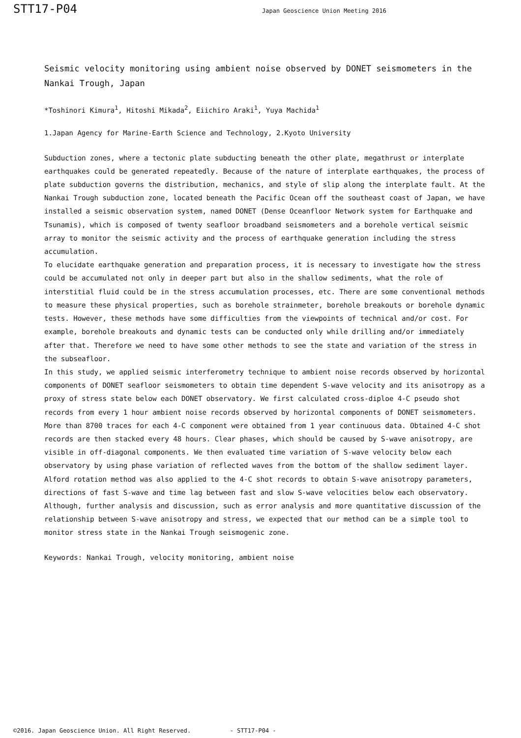STT17-P04 Japan Geoscience Union Meeting 2016
Seismic velocity monitoring using ambient noise observed by DONET seismometers in the Nankai Trough, Japan
*Toshinori Kimura<sup>1</sup>, Hitoshi Mikada<sup>2</sup>, Eiichiro Araki<sup>1</sup>, Yuya Machida<sup>1</sup>
1.Japan Agency for Marine-Earth Science and Technology, 2.Kyoto University
Subduction zones, where a tectonic plate subducting beneath the other plate, megathrust or interplate earthquakes could be generated repeatedly. Because of the nature of interplate earthquakes, the process of plate subduction governs the distribution, mechanics, and style of slip along the interplate fault. At the Nankai Trough subduction zone, located beneath the Pacific Ocean off the southeast coast of Japan, we have installed a seismic observation system, named DONET (Dense Oceanfloor Network system for Earthquake and Tsunamis), which is composed of twenty seafloor broadband seismometers and a borehole vertical seismic array to monitor the seismic activity and the process of earthquake generation including the stress accumulation.
To elucidate earthquake generation and preparation process, it is necessary to investigate how the stress could be accumulated not only in deeper part but also in the shallow sediments, what the role of interstitial fluid could be in the stress accumulation processes, etc. There are some conventional methods to measure these physical properties, such as borehole strainmeter, borehole breakouts or borehole dynamic tests. However, these methods have some difficulties from the viewpoints of technical and/or cost. For example, borehole breakouts and dynamic tests can be conducted only while drilling and/or immediately after that. Therefore we need to have some other methods to see the state and variation of the stress in the subseafloor.
In this study, we applied seismic interferometry technique to ambient noise records observed by horizontal components of DONET seafloor seismometers to obtain time dependent S-wave velocity and its anisotropy as a proxy of stress state below each DONET observatory. We first calculated cross-diploe 4-C pseudo shot records from every 1 hour ambient noise records observed by horizontal components of DONET seismometers. More than 8700 traces for each 4-C component were obtained from 1 year continuous data. Obtained 4-C shot records are then stacked every 48 hours. Clear phases, which should be caused by S-wave anisotropy, are visible in off-diagonal components. We then evaluated time variation of S-wave velocity below each observatory by using phase variation of reflected waves from the bottom of the shallow sediment layer. Alford rotation method was also applied to the 4-C shot records to obtain S-wave anisotropy parameters, directions of fast S-wave and time lag between fast and slow S-wave velocities below each observatory. Although, further analysis and discussion, such as error analysis and more quantitative discussion of the relationship between S-wave anisotropy and stress, we expected that our method can be a simple tool to monitor stress state in the Nankai Trough seismogenic zone.
Keywords: Nankai Trough, velocity monitoring, ambient noise
©2016. Japan Geoscience Union. All Right Reserved. - STT17-P04 -